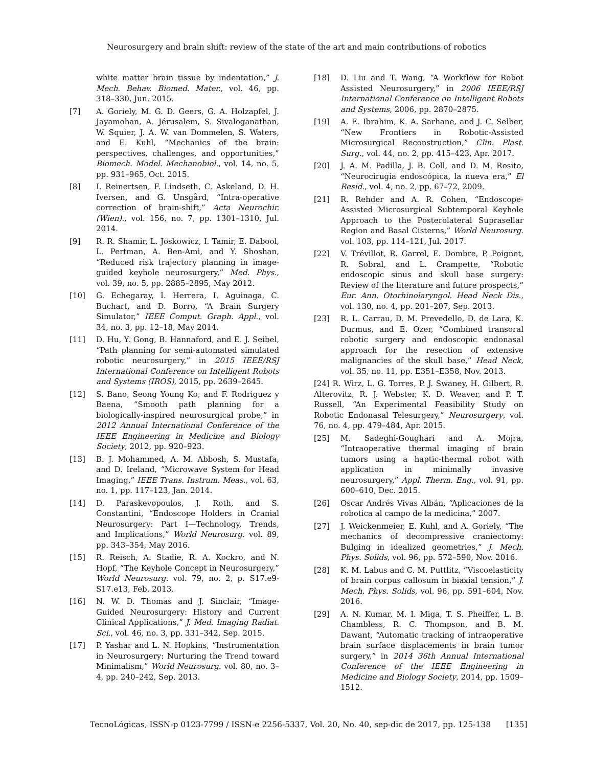Neurosurgery and brain shift: review of the state of the art and main contributions of robotics
white matter brain tissue by indentation,” J. Mech. Behav. Biomed. Mater., vol. 46, pp. 318–330, Jun. 2015.
[7] A. Goriely, M. G. D. Geers, G. A. Holzapfel, J. Jayamohan, A. Jérusalem, S. Sivaloganathan, W. Squier, J. A. W. van Dommelen, S. Waters, and E. Kuhl, “Mechanics of the brain: perspectives, challenges, and opportunities,” Biomech. Model. Mechanobiol., vol. 14, no. 5, pp. 931–965, Oct. 2015.
[8] I. Reinertsen, F. Lindseth, C. Askeland, D. H. Iversen, and G. Unsgård, “Intra-operative correction of brain-shift,” Acta Neurochir. (Wien)., vol. 156, no. 7, pp. 1301–1310, Jul. 2014.
[9] R. R. Shamir, L. Joskowicz, I. Tamir, E. Dabool, L. Pertman, A. Ben-Ami, and Y. Shoshan, “Reduced risk trajectory planning in image-guided keyhole neurosurgery,” Med. Phys., vol. 39, no. 5, pp. 2885–2895, May 2012.
[10] G. Echegaray, I. Herrera, I. Aguinaga, C. Buchart, and D. Borro, “A Brain Surgery Simulator,” IEEE Comput. Graph. Appl., vol. 34, no. 3, pp. 12–18, May 2014.
[11] D. Hu, Y. Gong, B. Hannaford, and E. J. Seibel, “Path planning for semi-automated simulated robotic neurosurgery,” in 2015 IEEE/RSJ International Conference on Intelligent Robots and Systems (IROS), 2015, pp. 2639–2645.
[12] S. Bano, Seong Young Ko, and F. Rodriguez y Baena, “Smooth path planning for a biologically-inspired neurosurgical probe,” in 2012 Annual International Conference of the IEEE Engineering in Medicine and Biology Society, 2012, pp. 920–923.
[13] B. J. Mohammed, A. M. Abbosh, S. Mustafa, and D. Ireland, “Microwave System for Head Imaging,” IEEE Trans. Instrum. Meas., vol. 63, no. 1, pp. 117–123, Jan. 2014.
[14] D. Paraskevopoulos, J. Roth, and S. Constantini, “Endoscope Holders in Cranial Neurosurgery: Part I—Technology, Trends, and Implications,” World Neurosurg. vol. 89, pp. 343–354, May 2016.
[15] R. Reisch, A. Stadie, R. A. Kockro, and N. Hopf, “The Keyhole Concept in Neurosurgery,” World Neurosurg. vol. 79, no. 2, p. S17.e9-S17.e13, Feb. 2013.
[16] N. W. D. Thomas and J. Sinclair, “Image-Guided Neurosurgery: History and Current Clinical Applications,” J. Med. Imaging Radiat. Sci., vol. 46, no. 3, pp. 331–342, Sep. 2015.
[17] P. Yashar and L. N. Hopkins, “Instrumentation in Neurosurgery: Nurturing the Trend toward Minimalism,” World Neurosurg. vol. 80, no. 3–4, pp. 240–242, Sep. 2013.
[18] D. Liu and T. Wang, “A Workflow for Robot Assisted Neurosurgery,” in 2006 IEEE/RSJ International Conference on Intelligent Robots and Systems, 2006, pp. 2870–2875.
[19] A. E. Ibrahim, K. A. Sarhane, and J. C. Selber, “New Frontiers in Robotic-Assisted Microsurgical Reconstruction,” Clin. Plast. Surg., vol. 44, no. 2, pp. 415–423, Apr. 2017.
[20] J. A. M. Padilla, J. B. Coll, and D. M. Rosito, “Neurocirugía endoscópica, la nueva era,” El Resid., vol. 4, no. 2, pp. 67–72, 2009.
[21] R. Rehder and A. R. Cohen, “Endoscope-Assisted Microsurgical Subtemporal Keyhole Approach to the Posterolateral Suprasellar Region and Basal Cisterns,” World Neurosurg. vol. 103, pp. 114–121, Jul. 2017.
[22] V. Trévillot, R. Garrel, E. Dombre, P. Poignet, R. Sobral, and L. Crampette, “Robotic endoscopic sinus and skull base surgery: Review of the literature and future prospects,” Eur. Ann. Otorhinolaryngol. Head Neck Dis., vol. 130, no. 4, pp. 201–207, Sep. 2013.
[23] R. L. Carrau, D. M. Prevedello, D. de Lara, K. Durmus, and E. Ozer, “Combined transoral robotic surgery and endoscopic endonasal approach for the resection of extensive malignancies of the skull base,” Head Neck, vol. 35, no. 11, pp. E351–E358, Nov. 2013.
[24] R. Wirz, L. G. Torres, P. J. Swaney, H. Gilbert, R. Alterovitz, R. J. Webster, K. D. Weaver, and P. T. Russell, “An Experimental Feasibility Study on Robotic Endonasal Telesurgery,” Neurosurgery, vol. 76, no. 4, pp. 479–484, Apr. 2015.
[25] M. Sadeghi-Goughari and A. Mojra, “Intraoperative thermal imaging of brain tumors using a haptic-thermal robot with application in minimally invasive neurosurgery,” Appl. Therm. Eng., vol. 91, pp. 600–610, Dec. 2015.
[26] Oscar Andrés Vivas Albán, “Aplicaciones de la robotica al campo de la medicina,” 2007.
[27] J. Weickenmeier, E. Kuhl, and A. Goriely, “The mechanics of decompressive craniectomy: Bulging in idealized geometries,” J. Mech. Phys. Solids, vol. 96, pp. 572–590, Nov. 2016.
[28] K. M. Labus and C. M. Puttlitz, “Viscoelasticity of brain corpus callosum in biaxial tension,” J. Mech. Phys. Solids, vol. 96, pp. 591–604, Nov. 2016.
[29] A. N. Kumar, M. I. Miga, T. S. Pheiffer, L. B. Chambless, R. C. Thompson, and B. M. Dawant, “Automatic tracking of intraoperative brain surface displacements in brain tumor surgery,” in 2014 36th Annual International Conference of the IEEE Engineering in Medicine and Biology Society, 2014, pp. 1509–1512.
TecnoLógicas, ISSN-p 0123-7799 / ISSN-e 2256-5337, Vol. 20, No. 40, sep-dic de 2017, pp. 125-138 [135]